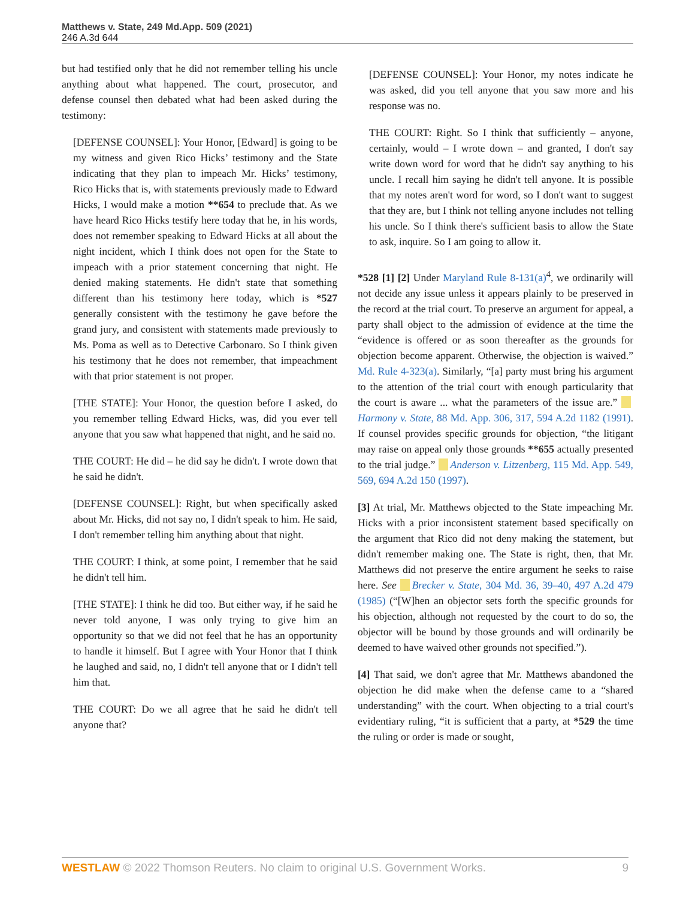Matthews v. State, 249 Md.App. 509 (2021)
246 A.3d 644
but had testified only that he did not remember telling his uncle anything about what happened. The court, prosecutor, and defense counsel then debated what had been asked during the testimony:
[DEFENSE COUNSEL]: Your Honor, [Edward] is going to be my witness and given Rico Hicks’ testimony and the State indicating that they plan to impeach Mr. Hicks’ testimony, Rico Hicks that is, with statements previously made to Edward Hicks, I would make a motion **654 to preclude that. As we have heard Rico Hicks testify here today that he, in his words, does not remember speaking to Edward Hicks at all about the night incident, which I think does not open for the State to impeach with a prior statement concerning that night. He denied making statements. He didn't state that something different than his testimony here today, which is *527 generally consistent with the testimony he gave before the grand jury, and consistent with statements made previously to Ms. Poma as well as to Detective Carbonaro. So I think given his testimony that he does not remember, that impeachment with that prior statement is not proper.
[THE STATE]: Your Honor, the question before I asked, do you remember telling Edward Hicks, was, did you ever tell anyone that you saw what happened that night, and he said no.
THE COURT: He did – he did say he didn't. I wrote down that he said he didn't.
[DEFENSE COUNSEL]: Right, but when specifically asked about Mr. Hicks, did not say no, I didn't speak to him. He said, I don't remember telling him anything about that night.
THE COURT: I think, at some point, I remember that he said he didn't tell him.
[THE STATE]: I think he did too. But either way, if he said he never told anyone, I was only trying to give him an opportunity so that we did not feel that he has an opportunity to handle it himself. But I agree with Your Honor that I think he laughed and said, no, I didn't tell anyone that or I didn't tell him that.
THE COURT: Do we all agree that he said he didn't tell anyone that?
[DEFENSE COUNSEL]: Your Honor, my notes indicate he was asked, did you tell anyone that you saw more and his response was no.
THE COURT: Right. So I think that sufficiently – anyone, certainly, would – I wrote down – and granted, I don't say write down word for word that he didn't say anything to his uncle. I recall him saying he didn't tell anyone. It is possible that my notes aren't word for word, so I don't want to suggest that they are, but I think not telling anyone includes not telling his uncle. So I think there's sufficient basis to allow the State to ask, inquire. So I am going to allow it.
*528 [1] [2] Under Maryland Rule 8-131(a)<sup>4</sup>, we ordinarily will not decide any issue unless it appears plainly to be preserved in the record at the trial court. To preserve an argument for appeal, a party shall object to the admission of evidence at the time the “evidence is offered or as soon thereafter as the grounds for objection become apparent. Otherwise, the objection is waived.” Md. Rule 4-323(a). Similarly, “[a] party must bring his argument to the attention of the trial court with enough particularity that the court is aware ... what the parameters of the issue are.” Harmony v. State, 88 Md. App. 306, 317, 594 A.2d 1182 (1991). If counsel provides specific grounds for objection, “the litigant may raise on appeal only those grounds **655 actually presented to the trial judge.” Anderson v. Litzenberg, 115 Md. App. 549, 569, 694 A.2d 150 (1997).
[3] At trial, Mr. Matthews objected to the State impeaching Mr. Hicks with a prior inconsistent statement based specifically on the argument that Rico did not deny making the statement, but didn't remember making one. The State is right, then, that Mr. Matthews did not preserve the entire argument he seeks to raise here. See Brecker v. State, 304 Md. 36, 39–40, 497 A.2d 479 (1985) (“[W]hen an objector sets forth the specific grounds for his objection, although not requested by the court to do so, the objector will be bound by those grounds and will ordinarily be deemed to have waived other grounds not specified.”).
[4] That said, we don't agree that Mr. Matthews abandoned the objection he did make when the defense came to a “shared understanding” with the court. When objecting to a trial court's evidentiary ruling, “it is sufficient that a party, at *529 the time the ruling or order is made or sought,
WESTLAW © 2022 Thomson Reuters. No claim to original U.S. Government Works. 9